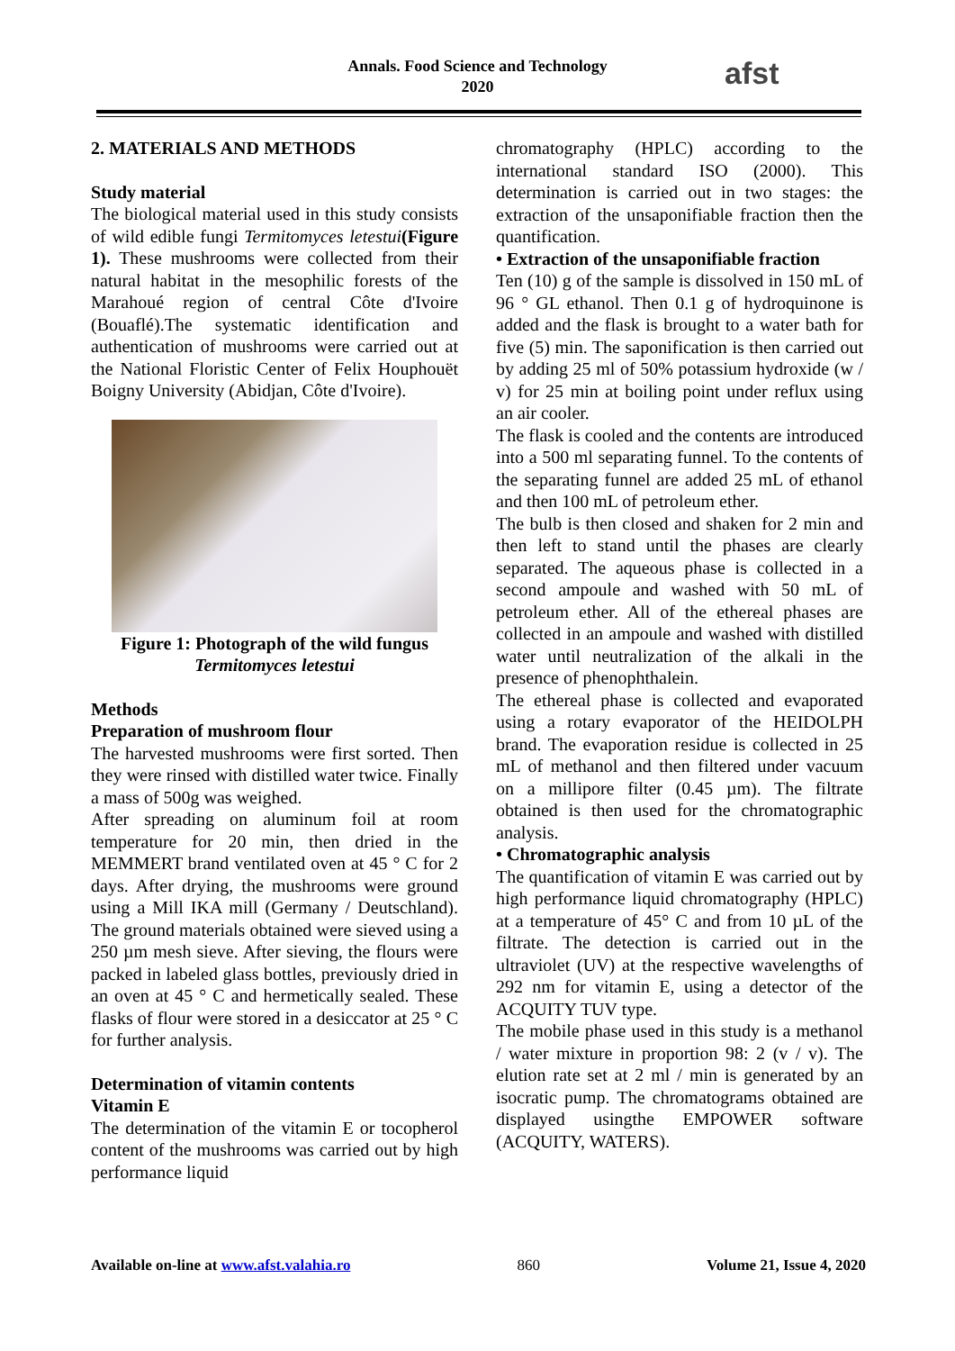Annals. Food Science and Technology
2020
afst
2. MATERIALS AND METHODS
Study material
The biological material used in this study consists of wild edible fungi Termitomyces letestui(Figure 1). These mushrooms were collected from their natural habitat in the mesophilic forests of the Marahoué region of central Côte d'Ivoire (Bouaflé).The systematic identification and authentication of mushrooms were carried out at the National Floristic Center of Felix Houphouët Boigny University (Abidjan, Côte d'Ivoire).
Figure 1: Photograph of the wild fungus Termitomyces letestui
Methods
Preparation of mushroom flour
The harvested mushrooms were first sorted. Then they were rinsed with distilled water twice. Finally a mass of 500g was weighed.
After spreading on aluminum foil at room temperature for 20 min, then dried in the MEMMERT brand ventilated oven at 45 ° C for 2 days. After drying, the mushrooms were ground using a Mill IKA mill (Germany / Deutschland). The ground materials obtained were sieved using a 250 µm mesh sieve. After sieving, the flours were packed in labeled glass bottles, previously dried in an oven at 45 ° C and hermetically sealed. These flasks of flour were stored in a desiccator at 25 ° C for further analysis.
Determination of vitamin contents
Vitamin E
The determination of the vitamin E or tocopherol content of the mushrooms was carried out by high performance liquid
chromatography (HPLC) according to the international standard ISO (2000). This determination is carried out in two stages: the extraction of the unsaponifiable fraction then the quantification.
• Extraction of the unsaponifiable fraction
Ten (10) g of the sample is dissolved in 150 mL of 96 ° GL ethanol. Then 0.1 g of hydroquinone is added and the flask is brought to a water bath for five (5) min. The saponification is then carried out by adding 25 ml of 50% potassium hydroxide (w / v) for 25 min at boiling point under reflux using an air cooler.
The flask is cooled and the contents are introduced into a 500 ml separating funnel. To the contents of the separating funnel are added 25 mL of ethanol and then 100 mL of petroleum ether.
The bulb is then closed and shaken for 2 min and then left to stand until the phases are clearly separated. The aqueous phase is collected in a second ampoule and washed with 50 mL of petroleum ether. All of the ethereal phases are collected in an ampoule and washed with distilled water until neutralization of the alkali in the presence of phenophthalein.
The ethereal phase is collected and evaporated using a rotary evaporator of the HEIDOLPH brand. The evaporation residue is collected in 25 mL of methanol and then filtered under vacuum on a millipore filter (0.45 µm). The filtrate obtained is then used for the chromatographic analysis.
• Chromatographic analysis
The quantification of vitamin E was carried out by high performance liquid chromatography (HPLC) at a temperature of 45° C and from 10 µL of the filtrate. The detection is carried out in the ultraviolet (UV) at the respective wavelengths of 292 nm for vitamin E, using a detector of the ACQUITY TUV type.
The mobile phase used in this study is a methanol / water mixture in proportion 98: 2 (v / v). The elution rate set at 2 ml / min is generated by an isocratic pump. The chromatograms obtained are displayed usingthe EMPOWER software (ACQUITY, WATERS).
Available on-line at www.afst.valahia.ro 860 Volume 21, Issue 4, 2020